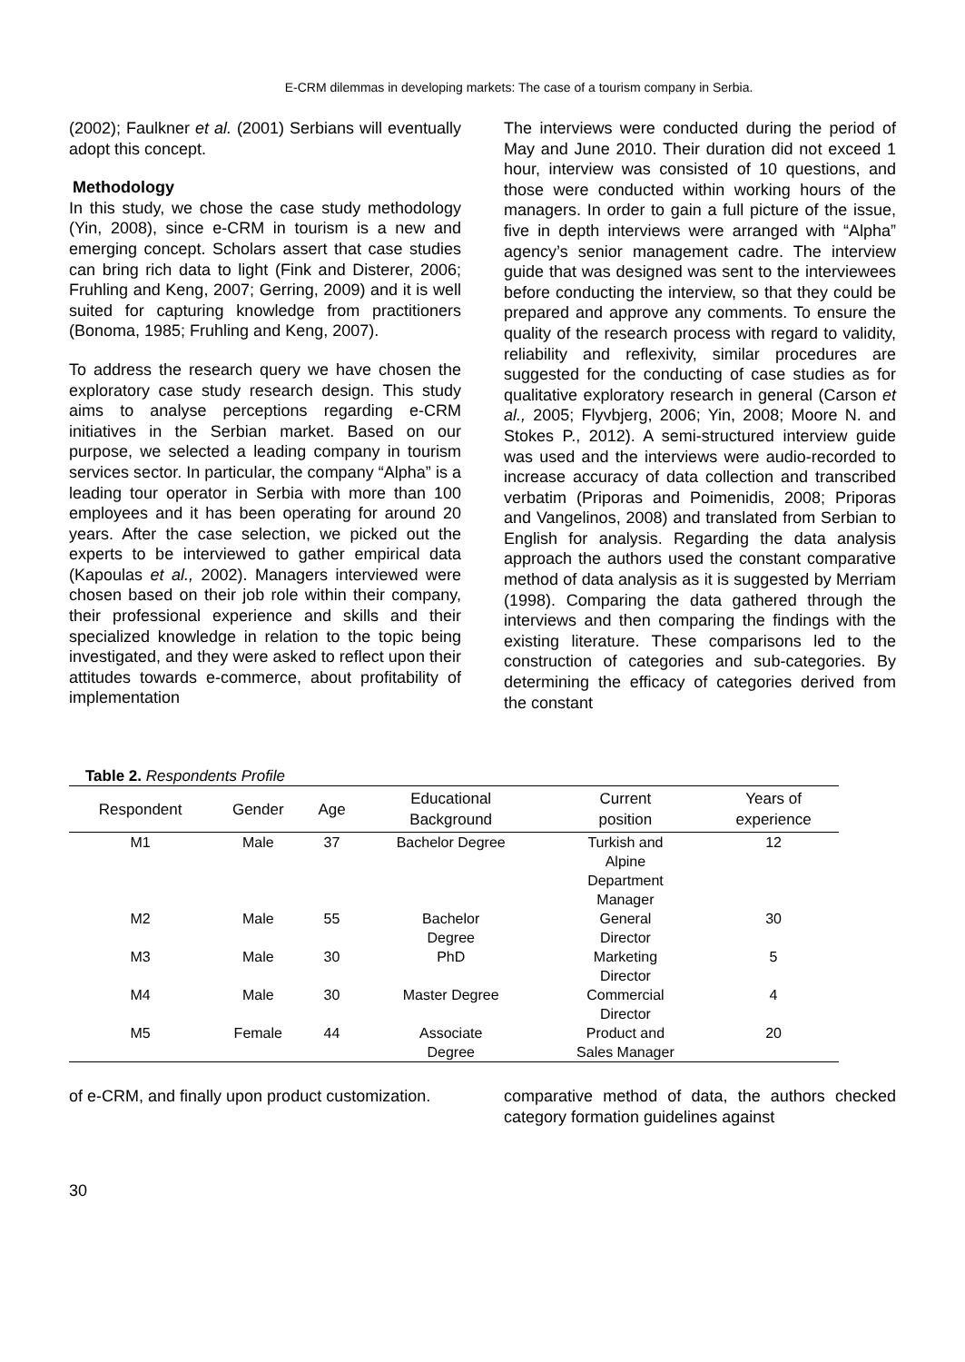E-CRM dilemmas in developing markets: The case of a tourism company in Serbia.
(2002); Faulkner et al. (2001) Serbians will eventually adopt this concept.
Methodology
In this study, we chose the case study methodology (Yin, 2008), since e-CRM in tourism is a new and emerging concept. Scholars assert that case studies can bring rich data to light (Fink and Disterer, 2006; Fruhling and Keng, 2007; Gerring, 2009) and it is well suited for capturing knowledge from practitioners (Bonoma, 1985; Fruhling and Keng, 2007).
To address the research query we have chosen the exploratory case study research design. This study aims to analyse perceptions regarding e-CRM initiatives in the Serbian market. Based on our purpose, we selected a leading company in tourism services sector. In particular, the company “Alpha” is a leading tour operator in Serbia with more than 100 employees and it has been operating for around 20 years. After the case selection, we picked out the experts to be interviewed to gather empirical data (Kapoulas et al., 2002). Managers interviewed were chosen based on their job role within their company, their professional experience and skills and their specialized knowledge in relation to the topic being investigated, and they were asked to reflect upon their attitudes towards e-commerce, about profitability of implementation
The interviews were conducted during the period of May and June 2010. Their duration did not exceed 1 hour, interview was consisted of 10 questions, and those were conducted within working hours of the managers. In order to gain a full picture of the issue, five in depth interviews were arranged with “Alpha” agency’s senior management cadre. The interview guide that was designed was sent to the interviewees before conducting the interview, so that they could be prepared and approve any comments. To ensure the quality of the research process with regard to validity, reliability and reflexivity, similar procedures are suggested for the conducting of case studies as for qualitative exploratory research in general (Carson et al., 2005; Flyvbjerg, 2006; Yin, 2008; Moore N. and Stokes P., 2012). A semi-structured interview guide was used and the interviews were audio-recorded to increase accuracy of data collection and transcribed verbatim (Priporas and Poimenidis, 2008; Priporas and Vangelinos, 2008) and translated from Serbian to English for analysis. Regarding the data analysis approach the authors used the constant comparative method of data analysis as it is suggested by Merriam (1998). Comparing the data gathered through the interviews and then comparing the findings with the existing literature. These comparisons led to the construction of categories and sub-categories. By determining the efficacy of categories derived from the constant
Table 2. Respondents Profile
| Respondent | Gender | Age | Educational Background | Current position | Years of experience |
| --- | --- | --- | --- | --- | --- |
| M1 | Male | 37 | Bachelor Degree | Turkish and Alpine Department Manager | 12 |
| M2 | Male | 55 | Bachelor Degree | General Director | 30 |
| M3 | Male | 30 | PhD | Marketing Director | 5 |
| M4 | Male | 30 | Master Degree | Commercial Director | 4 |
| M5 | Female | 44 | Associate Degree | Product and Sales Manager | 20 |
of e-CRM, and finally upon product customization.
comparative method of data, the authors checked category formation guidelines against
30